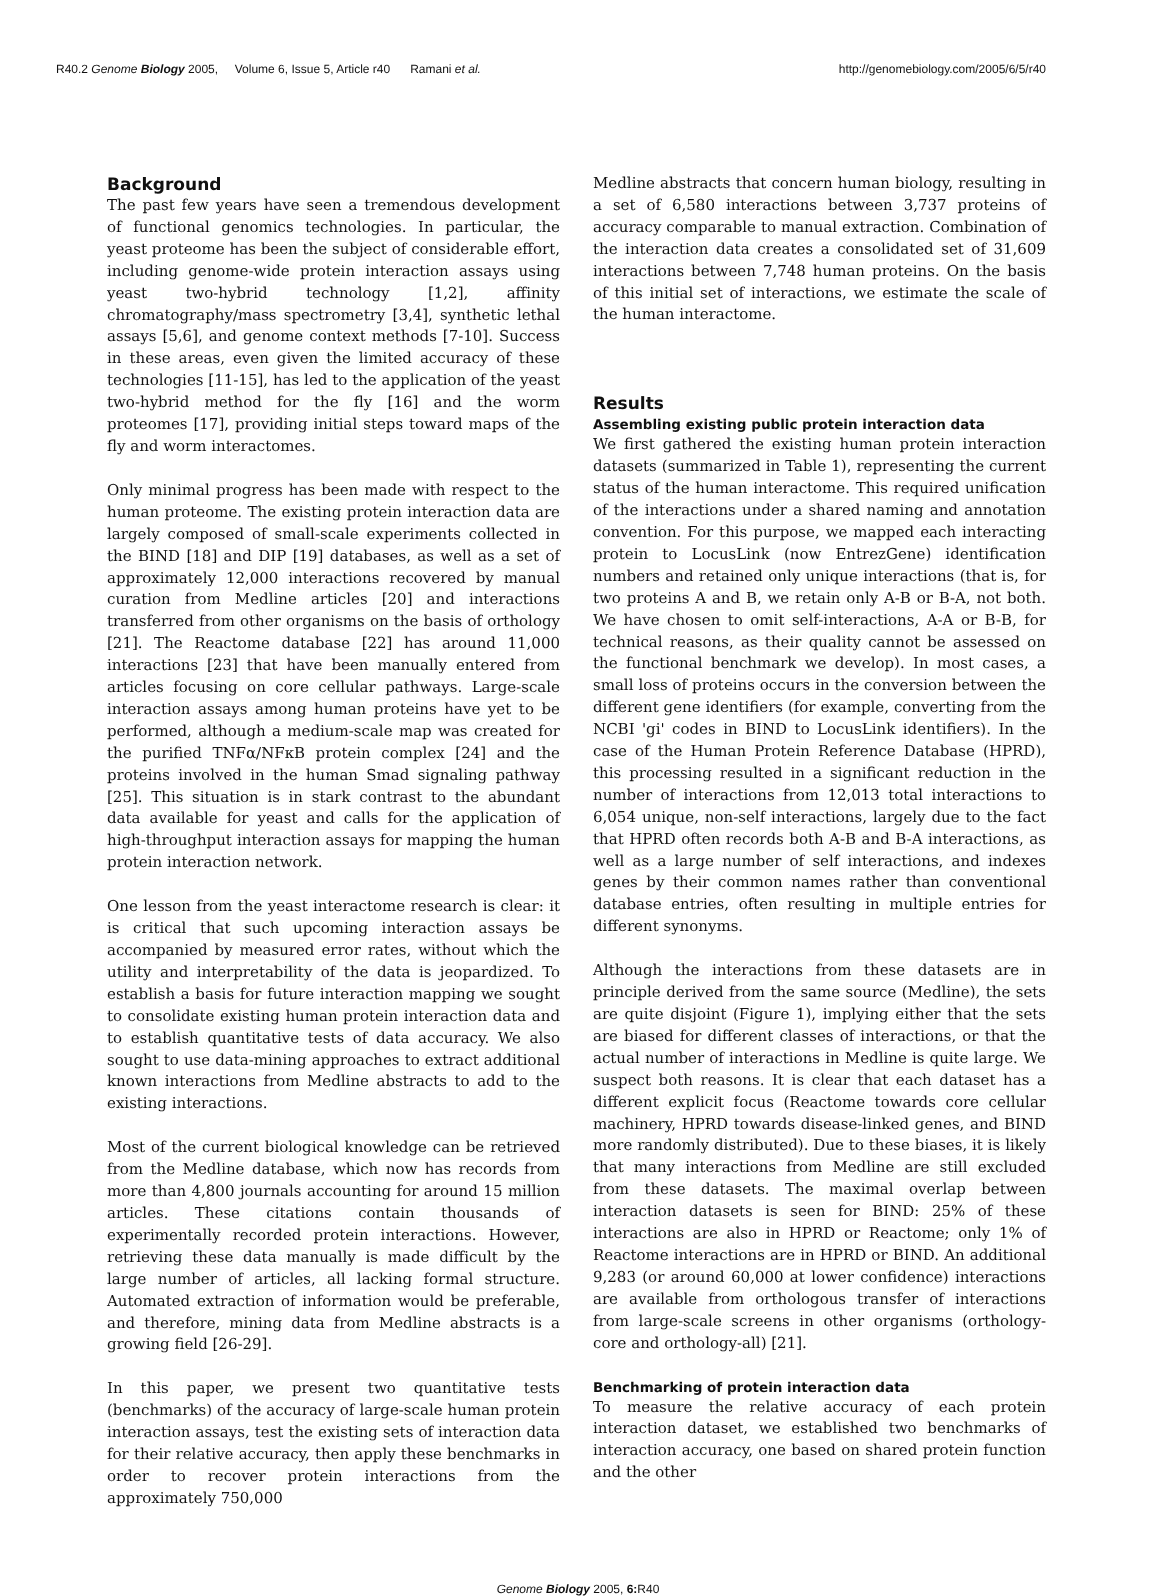R40.2 Genome Biology 2005, Volume 6, Issue 5, Article r40 Ramani et al. http://genomebiology.com/2005/6/5/r40
Background
The past few years have seen a tremendous development of functional genomics technologies. In particular, the yeast proteome has been the subject of considerable effort, including genome-wide protein interaction assays using yeast two-hybrid technology [1,2], affinity chromatography/mass spectrometry [3,4], synthetic lethal assays [5,6], and genome context methods [7-10]. Success in these areas, even given the limited accuracy of these technologies [11-15], has led to the application of the yeast two-hybrid method for the fly [16] and the worm proteomes [17], providing initial steps toward maps of the fly and worm interactomes.
Only minimal progress has been made with respect to the human proteome. The existing protein interaction data are largely composed of small-scale experiments collected in the BIND [18] and DIP [19] databases, as well as a set of approximately 12,000 interactions recovered by manual curation from Medline articles [20] and interactions transferred from other organisms on the basis of orthology [21]. The Reactome database [22] has around 11,000 interactions [23] that have been manually entered from articles focusing on core cellular pathways. Large-scale interaction assays among human proteins have yet to be performed, although a medium-scale map was created for the purified TNFα/NFκB protein complex [24] and the proteins involved in the human Smad signaling pathway [25]. This situation is in stark contrast to the abundant data available for yeast and calls for the application of high-throughput interaction assays for mapping the human protein interaction network.
One lesson from the yeast interactome research is clear: it is critical that such upcoming interaction assays be accompanied by measured error rates, without which the utility and interpretability of the data is jeopardized. To establish a basis for future interaction mapping we sought to consolidate existing human protein interaction data and to establish quantitative tests of data accuracy. We also sought to use data-mining approaches to extract additional known interactions from Medline abstracts to add to the existing interactions.
Most of the current biological knowledge can be retrieved from the Medline database, which now has records from more than 4,800 journals accounting for around 15 million articles. These citations contain thousands of experimentally recorded protein interactions. However, retrieving these data manually is made difficult by the large number of articles, all lacking formal structure. Automated extraction of information would be preferable, and therefore, mining data from Medline abstracts is a growing field [26-29].
In this paper, we present two quantitative tests (benchmarks) of the accuracy of large-scale human protein interaction assays, test the existing sets of interaction data for their relative accuracy, then apply these benchmarks in order to recover protein interactions from the approximately 750,000
Medline abstracts that concern human biology, resulting in a set of 6,580 interactions between 3,737 proteins of accuracy comparable to manual extraction. Combination of the interaction data creates a consolidated set of 31,609 interactions between 7,748 human proteins. On the basis of this initial set of interactions, we estimate the scale of the human interactome.
Results
Assembling existing public protein interaction data
We first gathered the existing human protein interaction datasets (summarized in Table 1), representing the current status of the human interactome. This required unification of the interactions under a shared naming and annotation convention. For this purpose, we mapped each interacting protein to LocusLink (now EntrezGene) identification numbers and retained only unique interactions (that is, for two proteins A and B, we retain only A-B or B-A, not both. We have chosen to omit self-interactions, A-A or B-B, for technical reasons, as their quality cannot be assessed on the functional benchmark we develop). In most cases, a small loss of proteins occurs in the conversion between the different gene identifiers (for example, converting from the NCBI 'gi' codes in BIND to LocusLink identifiers). In the case of the Human Protein Reference Database (HPRD), this processing resulted in a significant reduction in the number of interactions from 12,013 total interactions to 6,054 unique, non-self interactions, largely due to the fact that HPRD often records both A-B and B-A interactions, as well as a large number of self interactions, and indexes genes by their common names rather than conventional database entries, often resulting in multiple entries for different synonyms.
Although the interactions from these datasets are in principle derived from the same source (Medline), the sets are quite disjoint (Figure 1), implying either that the sets are biased for different classes of interactions, or that the actual number of interactions in Medline is quite large. We suspect both reasons. It is clear that each dataset has a different explicit focus (Reactome towards core cellular machinery, HPRD towards disease-linked genes, and BIND more randomly distributed). Due to these biases, it is likely that many interactions from Medline are still excluded from these datasets. The maximal overlap between interaction datasets is seen for BIND: 25% of these interactions are also in HPRD or Reactome; only 1% of Reactome interactions are in HPRD or BIND. An additional 9,283 (or around 60,000 at lower confidence) interactions are available from orthologous transfer of interactions from large-scale screens in other organisms (orthology-core and orthology-all) [21].
Benchmarking of protein interaction data
To measure the relative accuracy of each protein interaction dataset, we established two benchmarks of interaction accuracy, one based on shared protein function and the other
Genome Biology 2005, 6: R40